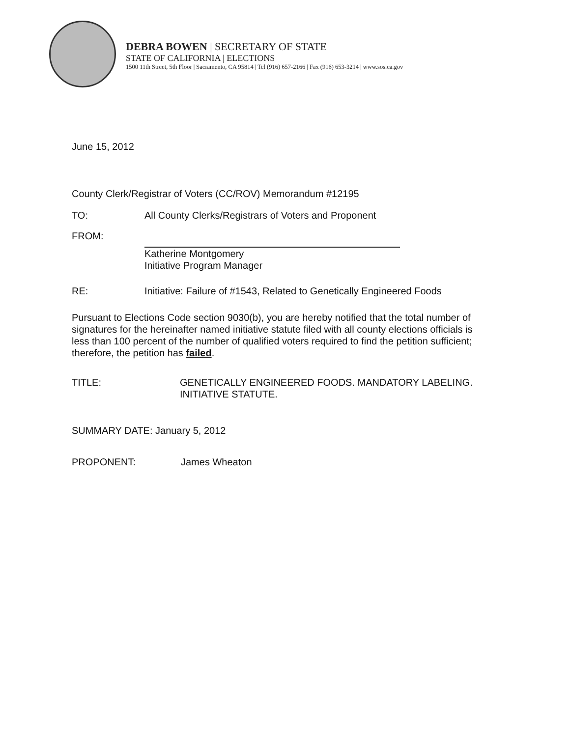DEBRA BOWEN | SECRETARY OF STATE
STATE OF CALIFORNIA | ELECTIONS
1500 11th Street, 5th Floor | Sacramento, CA 95814 | Tel (916) 657-2166 | Fax (916) 653-3214 | www.sos.ca.gov
June 15, 2012
County Clerk/Registrar of Voters (CC/ROV) Memorandum #12195
TO: All County Clerks/Registrars of Voters and Proponent
FROM: Katherine Montgomery
Initiative Program Manager
RE: Initiative: Failure of #1543, Related to Genetically Engineered Foods
Pursuant to Elections Code section 9030(b), you are hereby notified that the total number of signatures for the hereinafter named initiative statute filed with all county elections officials is less than 100 percent of the number of qualified voters required to find the petition sufficient; therefore, the petition has failed.
TITLE: GENETICALLY ENGINEERED FOODS. MANDATORY LABELING. INITIATIVE STATUTE.
SUMMARY DATE: January 5, 2012
PROPONENT: James Wheaton